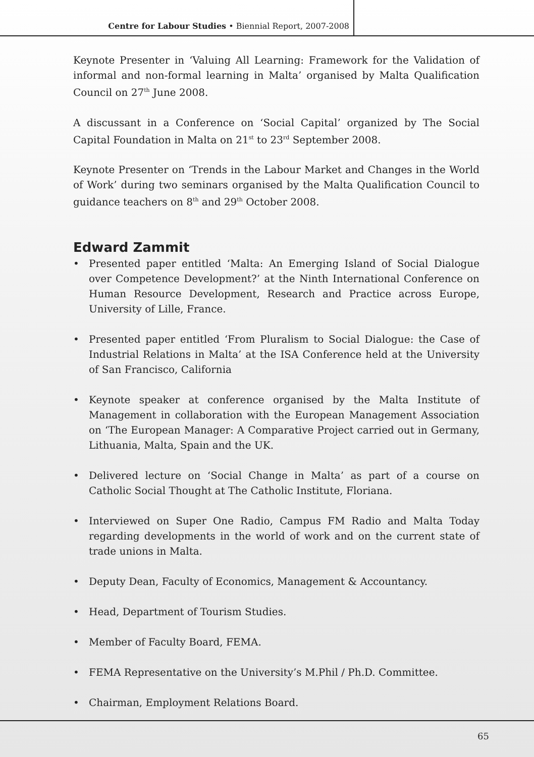Centre for Labour Studies • Biennial Report, 2007-2008
Keynote Presenter in ‘Valuing All Learning: Framework for the Validation of informal and non-formal learning in Malta’ organised by Malta Qualification Council on 27<sup>th</sup> June 2008.
A discussant in a Conference on ‘Social Capital’ organized by The Social Capital Foundation in Malta on 21<sup>st</sup> to 23<sup>rd</sup> September 2008.
Keynote Presenter on ‘Trends in the Labour Market and Changes in the World of Work’ during two seminars organised by the Malta Qualification Council to guidance teachers on 8<sup>th</sup> and 29<sup>th</sup> October 2008.
Edward Zammit
• Presented paper entitled ‘Malta: An Emerging Island of Social Dialogue over Competence Development?’ at the Ninth International Conference on Human Resource Development, Research and Practice across Europe, University of Lille, France.
• Presented paper entitled ‘From Pluralism to Social Dialogue: the Case of Industrial Relations in Malta’ at the ISA Conference held at the University of San Francisco, California
• Keynote speaker at conference organised by the Malta Institute of Management in collaboration with the European Management Association on ‘The European Manager: A Comparative Project carried out in Germany, Lithuania, Malta, Spain and the UK.
• Delivered lecture on ‘Social Change in Malta’ as part of a course on Catholic Social Thought at The Catholic Institute, Floriana.
• Interviewed on Super One Radio, Campus FM Radio and Malta Today regarding developments in the world of work and on the current state of trade unions in Malta.
• Deputy Dean, Faculty of Economics, Management & Accountancy.
• Head, Department of Tourism Studies.
• Member of Faculty Board, FEMA.
• FEMA Representative on the University’s M.Phil / Ph.D. Committee.
• Chairman, Employment Relations Board.
65